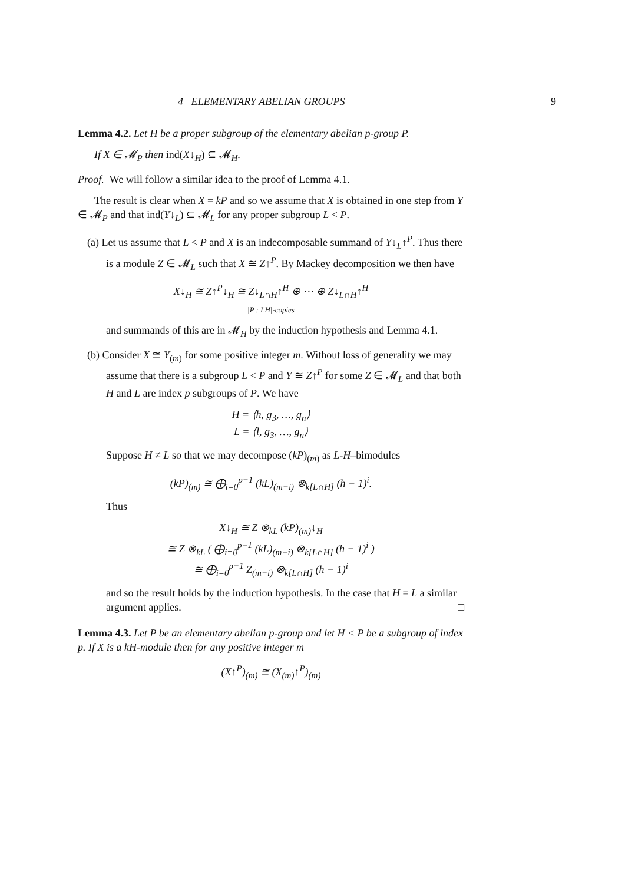4 ELEMENTARY ABELIAN GROUPS 9
Lemma 4.2. Let H be a proper subgroup of the elementary abelian p-group P.
If X ∈ 𝓜<sub>P</sub> then ind(X↓<sub>H</sub>) ⊆ 𝓜<sub>H</sub>.
Proof. We will follow a similar idea to the proof of Lemma 4.1.
The result is clear when X = kP and so we assume that X is obtained in one step from Y ∈ 𝓜<sub>P</sub> and that ind(Y↓<sub>L</sub>) ⊆ 𝓜<sub>L</sub> for any proper subgroup L < P.
(a) Let us assume that L < P and X is an indecomposable summand of Y↓<sub>L</sub>↑<sup>P</sup>. Thus there is a module Z ∈ 𝓜<sub>L</sub> such that X ≅ Z↑<sup>P</sup>. By Mackey decomposition we then have
X↓<sub>H</sub> ≅ Z↑<sup>P</sup>↓<sub>H</sub> ≅ Z↓<sub>L∩H</sub>↑<sup>H</sup> ⊕ ⋯ ⊕ Z↓<sub>L∩H</sub>↑<sup>H</sup>
|P : LH|-copies
and summands of this are in 𝓜<sub>H</sub> by the induction hypothesis and Lemma 4.1.
(b) Consider X ≅ Y<sub>(m)</sub> for some positive integer m. Without loss of generality we may assume that there is a subgroup L < P and Y ≅ Z↑<sup>P</sup> for some Z ∈ 𝓜<sub>L</sub> and that both H and L are index p subgroups of P. We have
H = ⟨h, g<sub>3</sub>, …, g<sub>n</sub>⟩
L = ⟨l, g<sub>3</sub>, …, g<sub>n</sub>⟩
Suppose H ≠ L so that we may decompose (kP)<sub>(m)</sub> as L-H–bimodules
(kP)<sub>(m)</sub> ≅ ⨁<sub>i=0</sub><sup>p−1</sup> (kL)<sub>(m−i)</sub> ⊗<sub>k[L∩H]</sub> (h − 1)<sup>i</sup>.
Thus
X↓<sub>H</sub> ≅ Z ⊗<sub>kL</sub> (kP)<sub>(m)</sub>↓<sub>H</sub>
≅ Z ⊗<sub>kL</sub> ( ⨁<sub>i=0</sub><sup>p−1</sup> (kL)<sub>(m−i)</sub> ⊗<sub>k[L∩H]</sub> (h − 1)<sup>i</sup> )
≅ ⨁<sub>i=0</sub><sup>p−1</sup> Z<sub>(m−i)</sub> ⊗<sub>k[L∩H]</sub> (h − 1)<sup>i</sup>
and so the result holds by the induction hypothesis. In the case that H = L a similar argument applies. □
Lemma 4.3. Let P be an elementary abelian p-group and let H < P be a subgroup of index p. If X is a kH-module then for any positive integer m
(X↑<sup>P</sup>)<sub>(m)</sub> ≅ (X<sub>(m)</sub>↑<sup>P</sup>)<sub>(m)</sub>